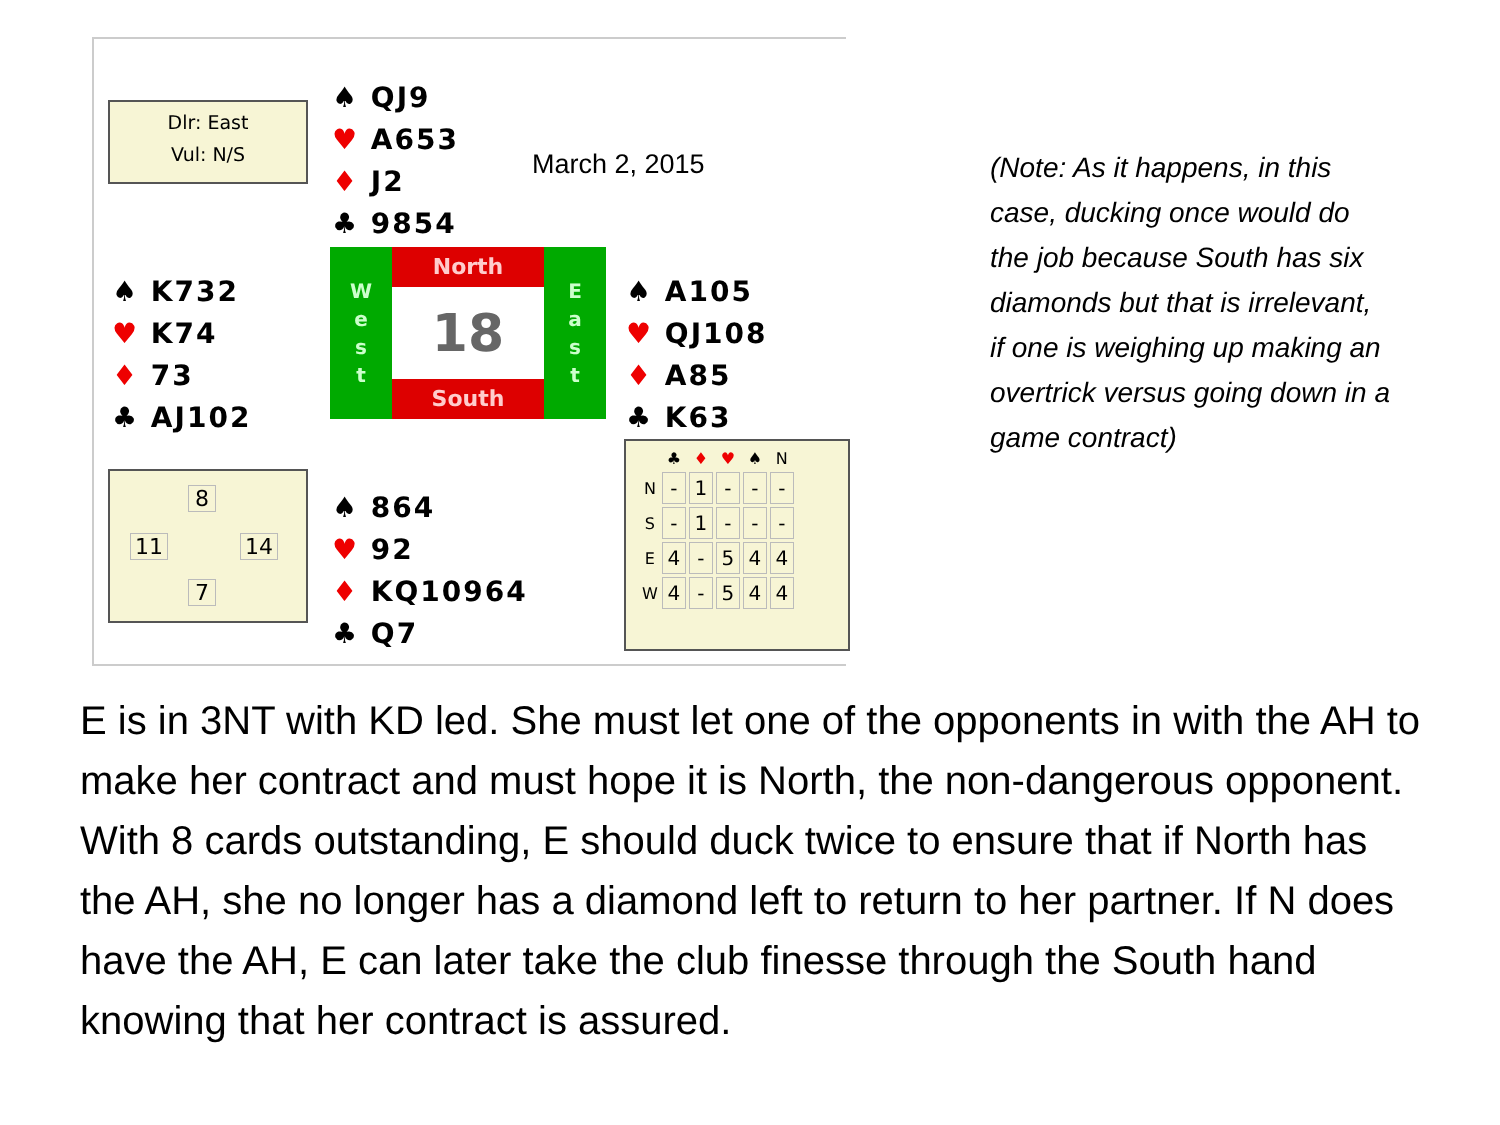Dlr: East
Vul: N/S
♠ QJ9
♥ A653
♦ J2
♣ 9854
March 2, 2015
♠ K732
♥ K74
♦ 73
♣ AJ102
W
e
s
t
North
18
South
E
a
s
t
♠ A105
♥ QJ108
♦ A85
♣ K63
8
11 14
7
♠ 864
♥ 92
♦ KQ10964
♣ Q7
| | ♣ | ♦ | ♥ | ♠ | N |
| --- | --- | --- | --- | --- | --- |
| N | - | 1 | - | - | - |
| S | - | 1 | - | - | - |
| E | 4 | - | 5 | 4 | 4 |
| W | 4 | - | 5 | 4 | 4 |
(Note: As it happens, in this case, ducking once would do the job because South has six diamonds but that is irrelevant, if one is weighing up making an overtrick versus going down in a game contract)
E is in 3NT with KD led. She must let one of the opponents in with the AH to make her contract and must hope it is North, the non-dangerous opponent. With 8 cards outstanding, E should duck twice to ensure that if North has the AH, she no longer has a diamond left to return to her partner. If N does have the AH, E can later take the club finesse through the South hand knowing that her contract is assured.